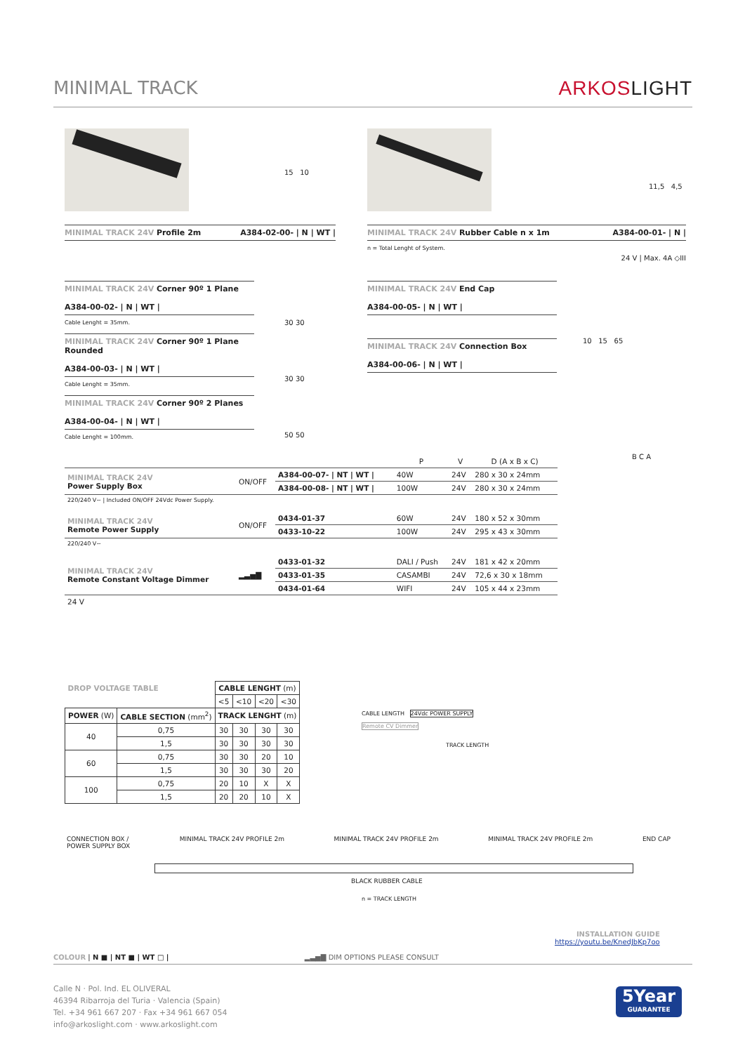MINIMAL TRACK ARKOSLIGHT
15 10
MINIMAL TRACK 24V Profile 2m A384-02-00- | N | WT |
11,5 4,5
MINIMAL TRACK 24V Rubber Cable n x 1m A384-00-01- | N |
n = Total Lenght of System.
24 V | Max. 4A ◇III
MINIMAL TRACK 24V Corner 90º 1 Plane
A384-00-02- | N | WT |
Cable Lenght = 35mm.
MINIMAL TRACK 24V Corner 90º 1 Plane Rounded
A384-00-03- | N | WT |
Cable Lenght = 35mm.
MINIMAL TRACK 24V Corner 90º 2 Planes
A384-00-04- | N | WT |
Cable Lenght = 100mm.
30 30
30 30
50 50
MINIMAL TRACK 24V End Cap
A384-00-05- | N | WT |
MINIMAL TRACK 24V Connection Box
A384-00-06- | N | WT |
10 15 65
| | | | P | V | D (A x B x C) |
| MINIMAL TRACK 24V Power Supply Box | ON/OFF | A384-00-07- / NT / WT / | 40W | 24V | 280 x 30 x 24mm |
| | | A384-00-08- / NT / WT / | 100W | 24V | 280 x 30 x 24mm |
| 220/240 V~ / Included ON/OFF 24Vdc Power Supply. | | | | | |
| MINIMAL TRACK 24V Remote Power Supply | ON/OFF | 0434-01-37 | 60W | 24V | 180 x 52 x 30mm |
| | | 0433-10-22 | 100W | 24V | 295 x 43 x 30mm |
| 220/240 V~ | | | | | |
| MINIMAL TRACK 24V Remote Constant Voltage Dimmer | ▂▃▅▇ | 0433-01-32 | DALI / Push | 24V | 181 x 42 x 20mm |
| | | 0433-01-35 | CASAMBI | 24V | 72,6 x 30 x 18mm |
| | | 0434-01-64 | WIFI | 24V | 105 x 44 x 23mm |
| 24 V | | | | | |
B C A
| DROP VOLTAGE TABLE | | CABLE LENGHT (m) | | | |
| | | <5 | <10 | <20 | <30 |
| POWER (W) | CABLE SECTION (mm<sup>2</sup>) | TRACK LENGHT (m) | | | |
| 40 | 0,75 | 30 | 30 | 30 | 30 |
| | 1,5 | 30 | 30 | 30 | 30 |
| 60 | 0,75 | 30 | 30 | 20 | 10 |
| | 1,5 | 30 | 30 | 30 | 20 |
| 100 | 0,75 | 20 | 10 | X | X |
| | 1,5 | 20 | 20 | 10 | X |
CABLE LENGTH 24Vdc POWER SUPPLY
Remote CV Dimmer
TRACK LENGTH
CONNECTION BOX /
POWER SUPPLY BOX MINIMAL TRACK 24V PROFILE 2m MINIMAL TRACK 24V PROFILE 2m MINIMAL TRACK 24V PROFILE 2m END CAP
BLACK RUBBER CABLE
n = TRACK LENGTH
INSTALLATION GUIDE
https://youtu.be/KnedJbKp7oo
COLOUR | N ■ | NT ■ | WT □ | ▂▃▅▇ DIM OPTIONS PLEASE CONSULT
Calle N · Pol. Ind. EL OLIVERAL
46394 Ribarroja del Turia · Valencia (Spain)
Tel. +34 961 667 207 · Fax +34 961 667 054
info@arkoslight.com · www.arkoslight.com
5Year
GUARANTEE